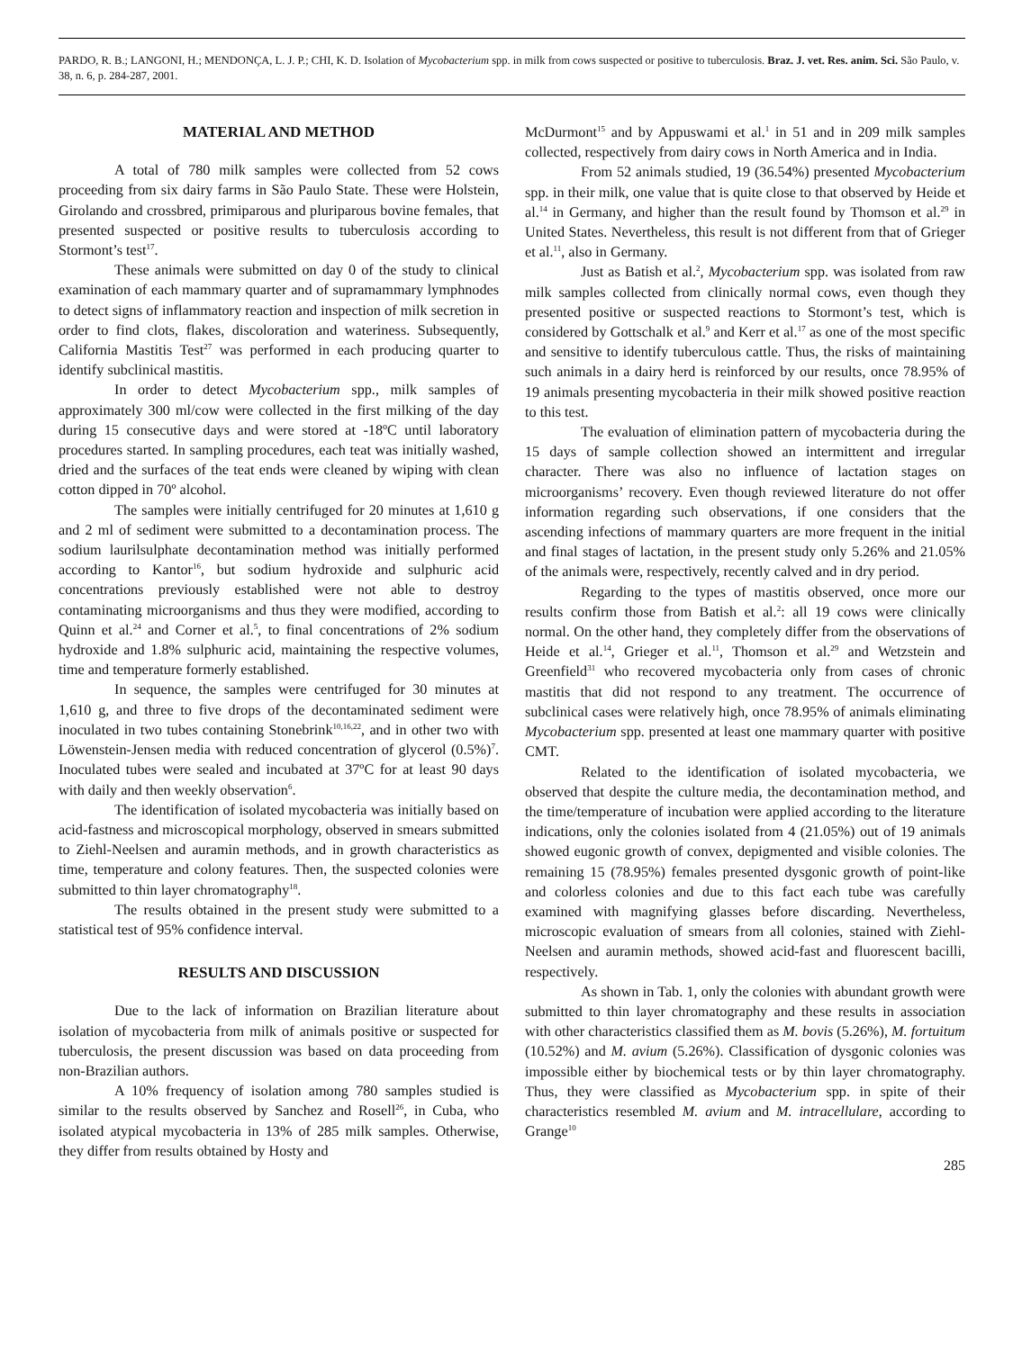PARDO, R. B.; LANGONI, H.; MENDONÇA, L. J. P.; CHI, K. D. Isolation of Mycobacterium spp. in milk from cows suspected or positive to tuberculosis. Braz. J. vet. Res. anim. Sci. São Paulo, v. 38, n. 6, p. 284-287, 2001.
MATERIAL AND METHOD
A total of 780 milk samples were collected from 52 cows proceeding from six dairy farms in São Paulo State. These were Holstein, Girolando and crossbred, primiparous and pluriparous bovine females, that presented suspected or positive results to tuberculosis according to Stormont’s test<sup>17</sup>.
These animals were submitted on day 0 of the study to clinical examination of each mammary quarter and of supramammary lymphnodes to detect signs of inflammatory reaction and inspection of milk secretion in order to find clots, flakes, discoloration and wateriness. Subsequently, California Mastitis Test<sup>27</sup> was performed in each producing quarter to identify subclinical mastitis.
In order to detect Mycobacterium spp., milk samples of approximately 300 ml/cow were collected in the first milking of the day during 15 consecutive days and were stored at -18ºC until laboratory procedures started. In sampling procedures, each teat was initially washed, dried and the surfaces of the teat ends were cleaned by wiping with clean cotton dipped in 70º alcohol.
The samples were initially centrifuged for 20 minutes at 1,610 g and 2 ml of sediment were submitted to a decontamination process. The sodium laurilsulphate decontamination method was initially performed according to Kantor<sup>16</sup>, but sodium hydroxide and sulphuric acid concentrations previously established were not able to destroy contaminating microorganisms and thus they were modified, according to Quinn et al.<sup>24</sup> and Corner et al.<sup>5</sup>, to final concentrations of 2% sodium hydroxide and 1.8% sulphuric acid, maintaining the respective volumes, time and temperature formerly established.
In sequence, the samples were centrifuged for 30 minutes at 1,610 g, and three to five drops of the decontaminated sediment were inoculated in two tubes containing Stonebrink<sup>10,16,22</sup>, and in other two with Löwenstein-Jensen media with reduced concentration of glycerol (0.5%)<sup>7</sup>. Inoculated tubes were sealed and incubated at 37ºC for at least 90 days with daily and then weekly observation<sup>6</sup>.
The identification of isolated mycobacteria was initially based on acid-fastness and microscopical morphology, observed in smears submitted to Ziehl-Neelsen and auramin methods, and in growth characteristics as time, temperature and colony features. Then, the suspected colonies were submitted to thin layer chromatography<sup>18</sup>.
The results obtained in the present study were submitted to a statistical test of 95% confidence interval.
RESULTS AND DISCUSSION
Due to the lack of information on Brazilian literature about isolation of mycobacteria from milk of animals positive or suspected for tuberculosis, the present discussion was based on data proceeding from non-Brazilian authors.
A 10% frequency of isolation among 780 samples studied is similar to the results observed by Sanchez and Rosell<sup>26</sup>, in Cuba, who isolated atypical mycobacteria in 13% of 285 milk samples. Otherwise, they differ from results obtained by Hosty and
McDurmont<sup>15</sup> and by Appuswami et al.<sup>1</sup> in 51 and in 209 milk samples collected, respectively from dairy cows in North America and in India.
From 52 animals studied, 19 (36.54%) presented Mycobacterium spp. in their milk, one value that is quite close to that observed by Heide et al.<sup>14</sup> in Germany, and higher than the result found by Thomson et al.<sup>29</sup> in United States. Nevertheless, this result is not different from that of Grieger et al.<sup>11</sup>, also in Germany.
Just as Batish et al.<sup>2</sup>, Mycobacterium spp. was isolated from raw milk samples collected from clinically normal cows, even though they presented positive or suspected reactions to Stormont’s test, which is considered by Gottschalk et al.<sup>9</sup> and Kerr et al.<sup>17</sup> as one of the most specific and sensitive to identify tuberculous cattle. Thus, the risks of maintaining such animals in a dairy herd is reinforced by our results, once 78.95% of 19 animals presenting mycobacteria in their milk showed positive reaction to this test.
The evaluation of elimination pattern of mycobacteria during the 15 days of sample collection showed an intermittent and irregular character. There was also no influence of lactation stages on microorganisms’ recovery. Even though reviewed literature do not offer information regarding such observations, if one considers that the ascending infections of mammary quarters are more frequent in the initial and final stages of lactation, in the present study only 5.26% and 21.05% of the animals were, respectively, recently calved and in dry period.
Regarding to the types of mastitis observed, once more our results confirm those from Batish et al.<sup>2</sup>: all 19 cows were clinically normal. On the other hand, they completely differ from the observations of Heide et al.<sup>14</sup>, Grieger et al.<sup>11</sup>, Thomson et al.<sup>29</sup> and Wetzstein and Greenfield<sup>31</sup> who recovered mycobacteria only from cases of chronic mastitis that did not respond to any treatment. The occurrence of subclinical cases were relatively high, once 78.95% of animals eliminating Mycobacterium spp. presented at least one mammary quarter with positive CMT.
Related to the identification of isolated mycobacteria, we observed that despite the culture media, the decontamination method, and the time/temperature of incubation were applied according to the literature indications, only the colonies isolated from 4 (21.05%) out of 19 animals showed eugonic growth of convex, depigmented and visible colonies. The remaining 15 (78.95%) females presented dysgonic growth of point-like and colorless colonies and due to this fact each tube was carefully examined with magnifying glasses before discarding. Nevertheless, microscopic evaluation of smears from all colonies, stained with Ziehl-Neelsen and auramin methods, showed acid-fast and fluorescent bacilli, respectively.
As shown in Tab. 1, only the colonies with abundant growth were submitted to thin layer chromatography and these results in association with other characteristics classified them as M. bovis (5.26%), M. fortuitum (10.52%) and M. avium (5.26%). Classification of dysgonic colonies was impossible either by biochemical tests or by thin layer chromatography. Thus, they were classified as Mycobacterium spp. in spite of their characteristics resembled M. avium and M. intracellulare, according to Grange<sup>10</sup>
285